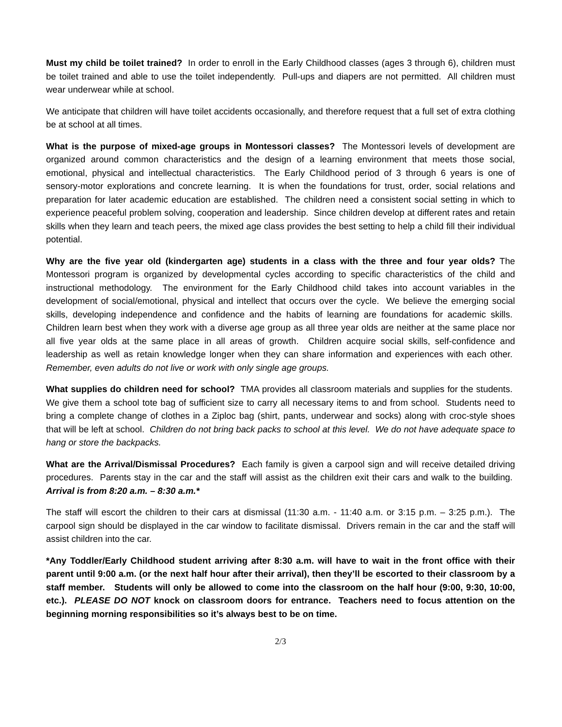Must my child be toilet trained? In order to enroll in the Early Childhood classes (ages 3 through 6), children must be toilet trained and able to use the toilet independently. Pull-ups and diapers are not permitted. All children must wear underwear while at school.
We anticipate that children will have toilet accidents occasionally, and therefore request that a full set of extra clothing be at school at all times.
What is the purpose of mixed-age groups in Montessori classes? The Montessori levels of development are organized around common characteristics and the design of a learning environment that meets those social, emotional, physical and intellectual characteristics. The Early Childhood period of 3 through 6 years is one of sensory-motor explorations and concrete learning. It is when the foundations for trust, order, social relations and preparation for later academic education are established. The children need a consistent social setting in which to experience peaceful problem solving, cooperation and leadership. Since children develop at different rates and retain skills when they learn and teach peers, the mixed age class provides the best setting to help a child fill their individual potential.
Why are the five year old (kindergarten age) students in a class with the three and four year olds? The Montessori program is organized by developmental cycles according to specific characteristics of the child and instructional methodology. The environment for the Early Childhood child takes into account variables in the development of social/emotional, physical and intellect that occurs over the cycle. We believe the emerging social skills, developing independence and confidence and the habits of learning are foundations for academic skills. Children learn best when they work with a diverse age group as all three year olds are neither at the same place nor all five year olds at the same place in all areas of growth. Children acquire social skills, self-confidence and leadership as well as retain knowledge longer when they can share information and experiences with each other. Remember, even adults do not live or work with only single age groups.
What supplies do children need for school? TMA provides all classroom materials and supplies for the students. We give them a school tote bag of sufficient size to carry all necessary items to and from school. Students need to bring a complete change of clothes in a Ziploc bag (shirt, pants, underwear and socks) along with croc-style shoes that will be left at school. Children do not bring back packs to school at this level. We do not have adequate space to hang or store the backpacks.
What are the Arrival/Dismissal Procedures? Each family is given a carpool sign and will receive detailed driving procedures. Parents stay in the car and the staff will assist as the children exit their cars and walk to the building. Arrival is from 8:20 a.m. – 8:30 a.m.*
The staff will escort the children to their cars at dismissal (11:30 a.m. - 11:40 a.m. or 3:15 p.m. – 3:25 p.m.). The carpool sign should be displayed in the car window to facilitate dismissal. Drivers remain in the car and the staff will assist children into the car.
*Any Toddler/Early Childhood student arriving after 8:30 a.m. will have to wait in the front office with their parent until 9:00 a.m. (or the next half hour after their arrival), then they’ll be escorted to their classroom by a staff member. Students will only be allowed to come into the classroom on the half hour (9:00, 9:30, 10:00, etc.). PLEASE DO NOT knock on classroom doors for entrance. Teachers need to focus attention on the beginning morning responsibilities so it’s always best to be on time.
2/3